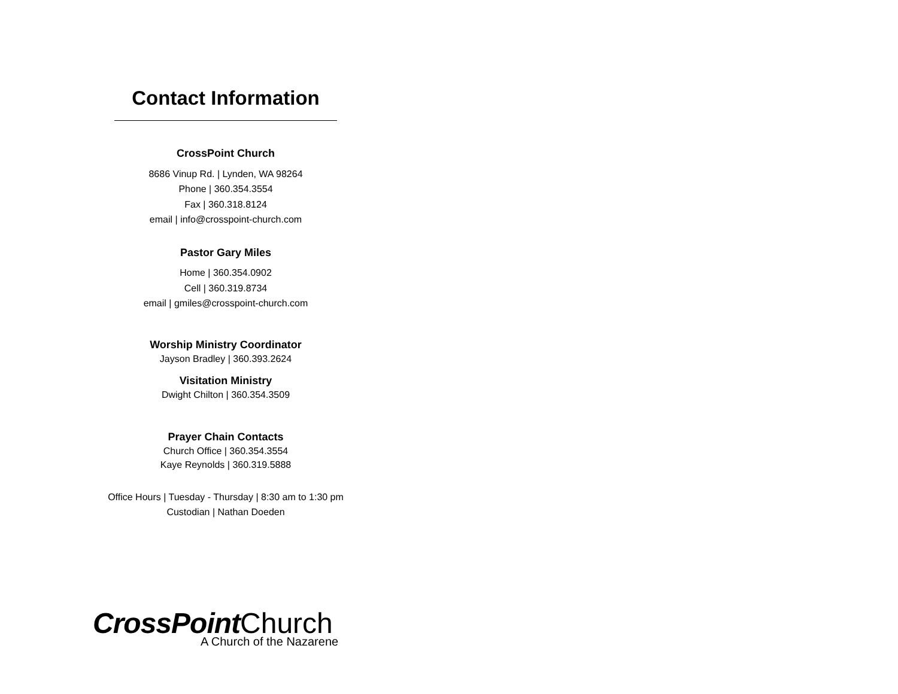Contact Information
CrossPoint Church
8686 Vinup Rd. | Lynden, WA 98264
Phone | 360.354.3554
Fax | 360.318.8124
email | info@crosspoint-church.com
Pastor Gary Miles
Home | 360.354.0902
Cell | 360.319.8734
email | gmiles@crosspoint-church.com
Worship Ministry Coordinator
Jayson Bradley | 360.393.2624
Visitation Ministry
Dwight Chilton | 360.354.3509
Prayer Chain Contacts
Church Office | 360.354.3554
Kaye Reynolds | 360.319.5888
Office Hours | Tuesday - Thursday | 8:30 am to 1:30 pm
Custodian | Nathan Doeden
CrossPoint Church
A Church of the Nazarene